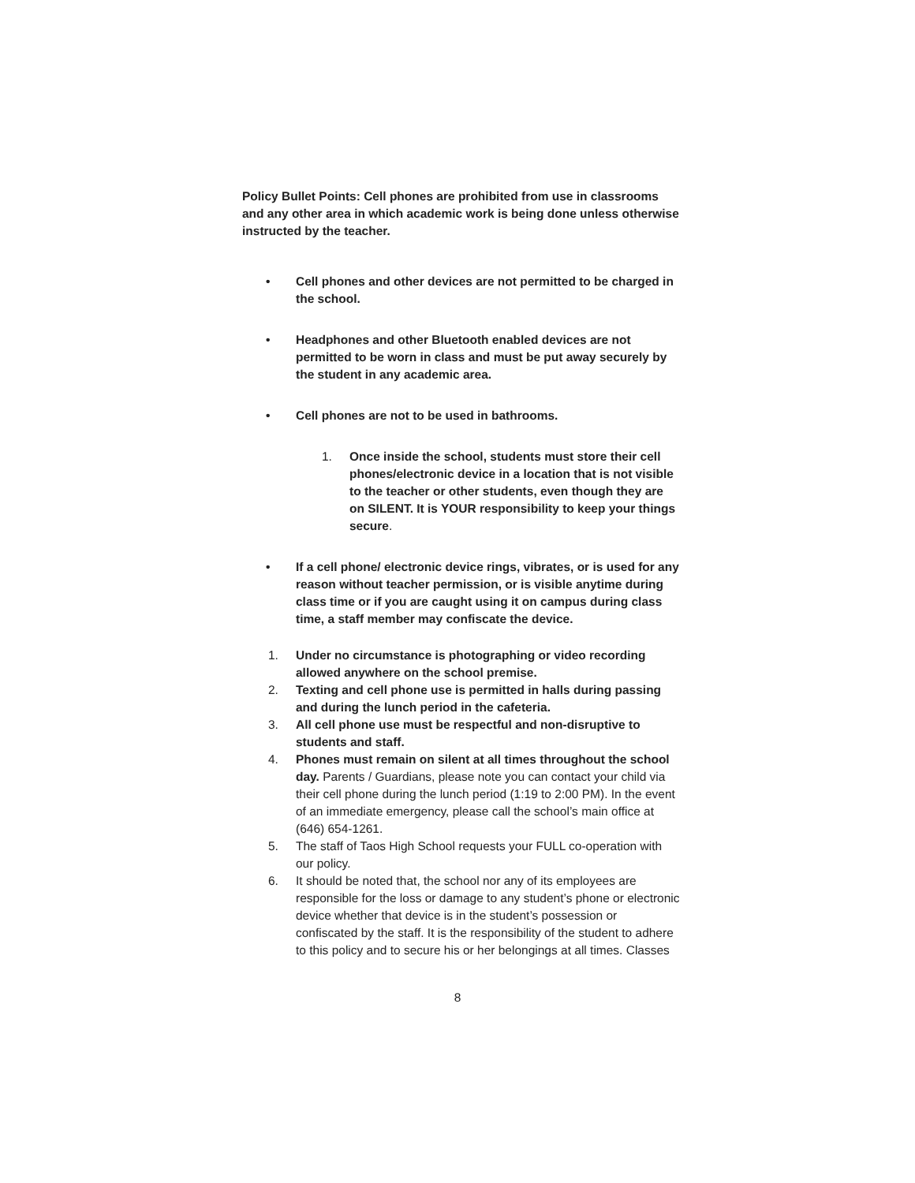Policy Bullet Points: Cell phones are prohibited from use in classrooms and any other area in which academic work is being done unless otherwise instructed by the teacher.
• Cell phones and other devices are not permitted to be charged in the school.
• Headphones and other Bluetooth enabled devices are not permitted to be worn in class and must be put away securely by the student in any academic area.
• Cell phones are not to be used in bathrooms.
1. Once inside the school, students must store their cell phones/electronic device in a location that is not visible to the teacher or other students, even though they are on SILENT. It is YOUR responsibility to keep your things secure.
• If a cell phone/ electronic device rings, vibrates, or is used for any reason without teacher permission, or is visible anytime during class time or if you are caught using it on campus during class time, a staff member may confiscate the device.
1. Under no circumstance is photographing or video recording allowed anywhere on the school premise.
2. Texting and cell phone use is permitted in halls during passing and during the lunch period in the cafeteria.
3. All cell phone use must be respectful and non-disruptive to students and staff.
4. Phones must remain on silent at all times throughout the school day. Parents / Guardians, please note you can contact your child via their cell phone during the lunch period (1:19 to 2:00 PM). In the event of an immediate emergency, please call the school’s main office at (646) 654-1261.
5. The staff of Taos High School requests your FULL co-operation with our policy.
6. It should be noted that, the school nor any of its employees are responsible for the loss or damage to any student’s phone or electronic device whether that device is in the student’s possession or confiscated by the staff. It is the responsibility of the student to adhere to this policy and to secure his or her belongings at all times. Classes
8